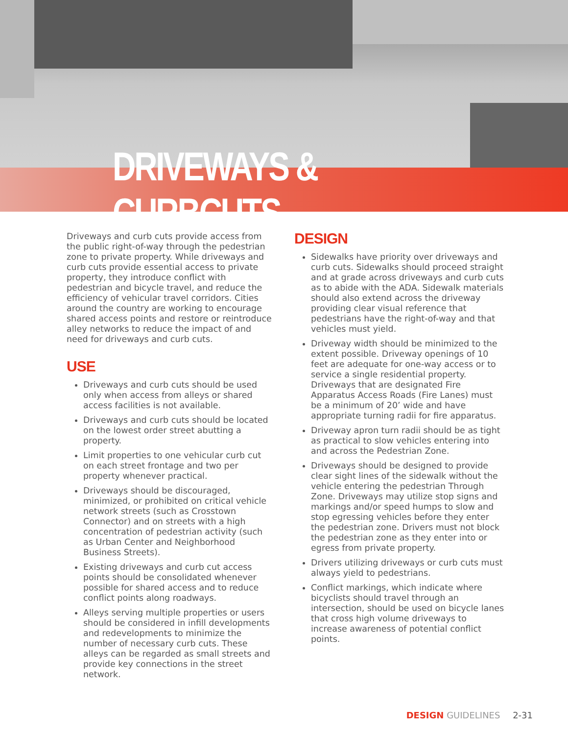DRIVEWAYS & CURBCUTS
Driveways and curb cuts provide access from the public right-of-way through the pedestrian zone to private property. While driveways and curb cuts provide essential access to private property, they introduce conflict with pedestrian and bicycle travel, and reduce the efficiency of vehicular travel corridors. Cities around the country are working to encourage shared access points and restore or reintroduce alley networks to reduce the impact of and need for driveways and curb cuts.
USE
Driveways and curb cuts should be used only when access from alleys or shared access facilities is not available.
Driveways and curb cuts should be located on the lowest order street abutting a property.
Limit properties to one vehicular curb cut on each street frontage and two per property whenever practical.
Driveways should be discouraged, minimized, or prohibited on critical vehicle network streets (such as Crosstown Connector) and on streets with a high concentration of pedestrian activity (such as Urban Center and Neighborhood Business Streets).
Existing driveways and curb cut access points should be consolidated whenever possible for shared access and to reduce conflict points along roadways.
Alleys serving multiple properties or users should be considered in infill developments and redevelopments to minimize the number of necessary curb cuts. These alleys can be regarded as small streets and provide key connections in the street network.
DESIGN
Sidewalks have priority over driveways and curb cuts. Sidewalks should proceed straight and at grade across driveways and curb cuts as to abide with the ADA. Sidewalk materials should also extend across the driveway providing clear visual reference that pedestrians have the right-of-way and that vehicles must yield.
Driveway width should be minimized to the extent possible. Driveway openings of 10 feet are adequate for one-way access or to service a single residential property. Driveways that are designated Fire Apparatus Access Roads (Fire Lanes) must be a minimum of 20’ wide and have appropriate turning radii for fire apparatus.
Driveway apron turn radii should be as tight as practical to slow vehicles entering into and across the Pedestrian Zone.
Driveways should be designed to provide clear sight lines of the sidewalk without the vehicle entering the pedestrian Through Zone. Driveways may utilize stop signs and markings and/or speed humps to slow and stop egressing vehicles before they enter the pedestrian zone. Drivers must not block the pedestrian zone as they enter into or egress from private property.
Drivers utilizing driveways or curb cuts must always yield to pedestrians.
Conflict markings, which indicate where bicyclists should travel through an intersection, should be used on bicycle lanes that cross high volume driveways to increase awareness of potential conflict points.
DESIGN GUIDELINES 2-31